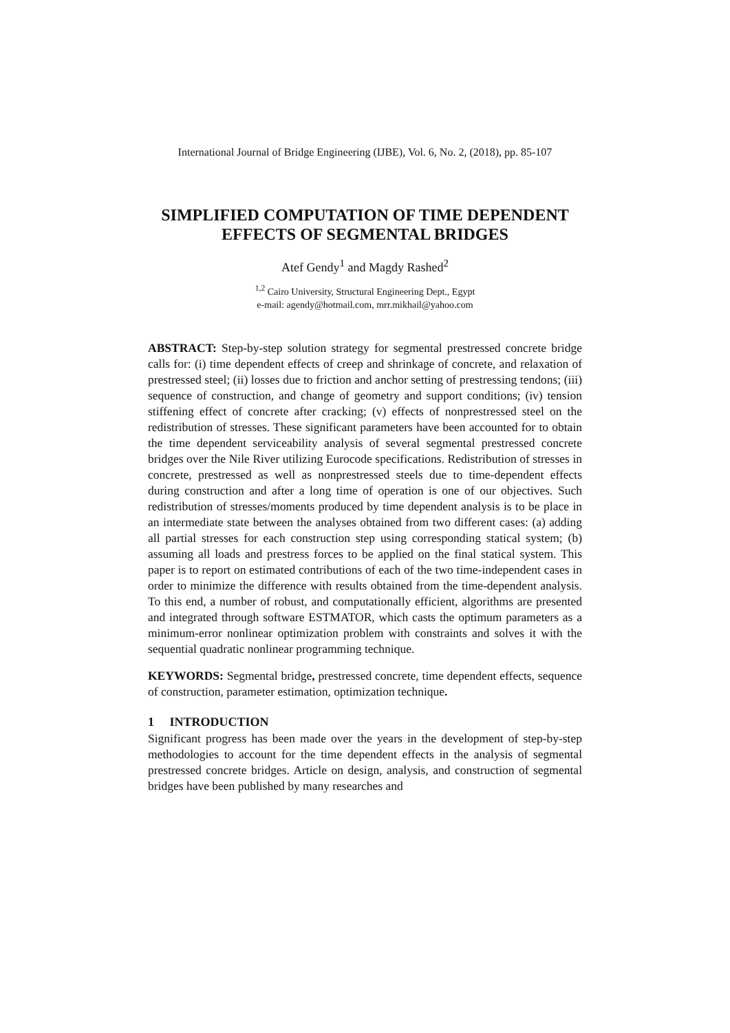International Journal of Bridge Engineering (IJBE), Vol. 6, No. 2, (2018), pp. 85-107
SIMPLIFIED COMPUTATION OF TIME DEPENDENT
EFFECTS OF SEGMENTAL BRIDGES
Atef Gendy<sup>1</sup> and Magdy Rashed<sup>2</sup>
<sup>1,2</sup> Cairo University, Structural Engineering Dept., Egypt
e-mail: agendy@hotmail.com, mrr.mikhail@yahoo.com
ABSTRACT: Step-by-step solution strategy for segmental prestressed concrete bridge calls for: (i) time dependent effects of creep and shrinkage of concrete, and relaxation of prestressed steel; (ii) losses due to friction and anchor setting of prestressing tendons; (iii) sequence of construction, and change of geometry and support conditions; (iv) tension stiffening effect of concrete after cracking; (v) effects of nonprestressed steel on the redistribution of stresses. These significant parameters have been accounted for to obtain the time dependent serviceability analysis of several segmental prestressed concrete bridges over the Nile River utilizing Eurocode specifications. Redistribution of stresses in concrete, prestressed as well as nonprestressed steels due to time-dependent effects during construction and after a long time of operation is one of our objectives. Such redistribution of stresses/moments produced by time dependent analysis is to be place in an intermediate state between the analyses obtained from two different cases: (a) adding all partial stresses for each construction step using corresponding statical system; (b) assuming all loads and prestress forces to be applied on the final statical system. This paper is to report on estimated contributions of each of the two time-independent cases in order to minimize the difference with results obtained from the time-dependent analysis. To this end, a number of robust, and computationally efficient, algorithms are presented and integrated through software ESTMATOR, which casts the optimum parameters as a minimum-error nonlinear optimization problem with constraints and solves it with the sequential quadratic nonlinear programming technique.
KEYWORDS: Segmental bridge, prestressed concrete, time dependent effects, sequence of construction, parameter estimation, optimization technique.
1 INTRODUCTION
Significant progress has been made over the years in the development of step-by-step methodologies to account for the time dependent effects in the analysis of segmental prestressed concrete bridges. Article on design, analysis, and construction of segmental bridges have been published by many researches and